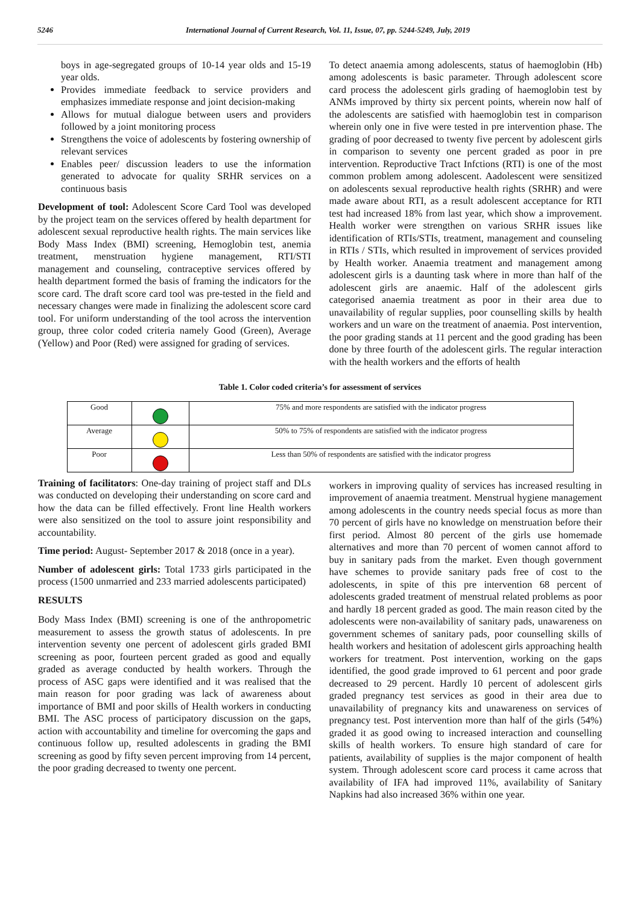5246 International Journal of Current Research, Vol. 11, Issue, 07, pp. 5244-5249, July, 2019
boys in age-segregated groups of 10-14 year olds and 15-19 year olds.
Provides immediate feedback to service providers and emphasizes immediate response and joint decision-making
Allows for mutual dialogue between users and providers followed by a joint monitoring process
Strengthens the voice of adolescents by fostering ownership of relevant services
Enables peer/ discussion leaders to use the information generated to advocate for quality SRHR services on a continuous basis
Development of tool: Adolescent Score Card Tool was developed by the project team on the services offered by health department for adolescent sexual reproductive health rights. The main services like Body Mass Index (BMI) screening, Hemoglobin test, anemia treatment, menstruation hygiene management, RTI/STI management and counseling, contraceptive services offered by health department formed the basis of framing the indicators for the score card. The draft score card tool was pre-tested in the field and necessary changes were made in finalizing the adolescent score card tool. For uniform understanding of the tool across the intervention group, three color coded criteria namely Good (Green), Average (Yellow) and Poor (Red) were assigned for grading of services.
To detect anaemia among adolescents, status of haemoglobin (Hb) among adolescents is basic parameter. Through adolescent score card process the adolescent girls grading of haemoglobin test by ANMs improved by thirty six percent points, wherein now half of the adolescents are satisfied with haemoglobin test in comparison wherein only one in five were tested in pre intervention phase. The grading of poor decreased to twenty five percent by adolescent girls in comparison to seventy one percent graded as poor in pre intervention. Reproductive Tract Infctions (RTI) is one of the most common problem among adolescent. Aadolescent were sensitized on adolescents sexual reproductive health rights (SRHR) and were made aware about RTI, as a result adolescent acceptance for RTI test had increased 18% from last year, which show a improvement. Health worker were strengthen on various SRHR issues like identification of RTIs/STIs, treatment, management and counseling in RTIs / STIs, which resulted in improvement of services provided by Health worker. Anaemia treatment and management among adolescent girls is a daunting task where in more than half of the adolescent girls are anaemic. Half of the adolescent girls categorised anaemia treatment as poor in their area due to unavailability of regular supplies, poor counselling skills by health workers and un ware on the treatment of anaemia. Post intervention, the poor grading stands at 11 percent and the good grading has been done by three fourth of the adolescent girls. The regular interaction with the health workers and the efforts of health
Table 1. Color coded criteria’s for assessment of services
| Good | | 75% and more respondents are satisfied with the indicator progress |
| Average | | 50% to 75% of respondents are satisfied with the indicator progress |
| Poor | | Less than 50% of respondents are satisfied with the indicator progress |
Training of facilitators: One-day training of project staff and DLs was conducted on developing their understanding on score card and how the data can be filled effectively. Front line Health workers were also sensitized on the tool to assure joint responsibility and accountability.
Time period: August- September 2017 & 2018 (once in a year).
Number of adolescent girls: Total 1733 girls participated in the process (1500 unmarried and 233 married adolescents participated)
RESULTS
Body Mass Index (BMI) screening is one of the anthropometric measurement to assess the growth status of adolescents. In pre intervention seventy one percent of adolescent girls graded BMI screening as poor, fourteen percent graded as good and equally graded as average conducted by health workers. Through the process of ASC gaps were identified and it was realised that the main reason for poor grading was lack of awareness about importance of BMI and poor skills of Health workers in conducting BMI. The ASC process of participatory discussion on the gaps, action with accountability and timeline for overcoming the gaps and continuous follow up, resulted adolescents in grading the BMI screening as good by fifty seven percent improving from 14 percent, the poor grading decreased to twenty one percent.
workers in improving quality of services has increased resulting in improvement of anaemia treatment. Menstrual hygiene management among adolescents in the country needs special focus as more than 70 percent of girls have no knowledge on menstruation before their first period. Almost 80 percent of the girls use homemade alternatives and more than 70 percent of women cannot afford to buy in sanitary pads from the market. Even though government have schemes to provide sanitary pads free of cost to the adolescents, in spite of this pre intervention 68 percent of adolescents graded treatment of menstrual related problems as poor and hardly 18 percent graded as good. The main reason cited by the adolescents were non-availability of sanitary pads, unawareness on government schemes of sanitary pads, poor counselling skills of health workers and hesitation of adolescent girls approaching health workers for treatment. Post intervention, working on the gaps identified, the good grade improved to 61 percent and poor grade decreased to 29 percent. Hardly 10 percent of adolescent girls graded pregnancy test services as good in their area due to unavailability of pregnancy kits and unawareness on services of pregnancy test. Post intervention more than half of the girls (54%) graded it as good owing to increased interaction and counselling skills of health workers. To ensure high standard of care for patients, availability of supplies is the major component of health system. Through adolescent score card process it came across that availability of IFA had improved 11%, availability of Sanitary Napkins had also increased 36% within one year.